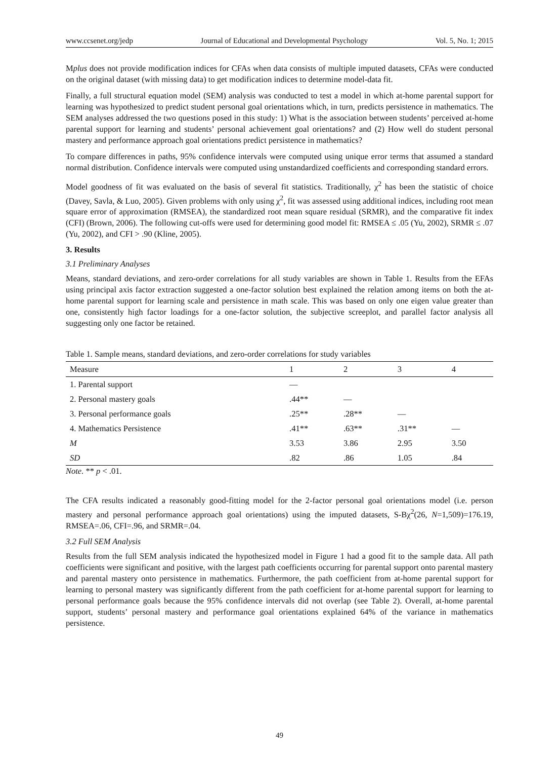www.ccsenet.org/jedp Journal of Educational and Developmental Psychology Vol. 5, No. 1; 2015
Mplus does not provide modification indices for CFAs when data consists of multiple imputed datasets, CFAs were conducted on the original dataset (with missing data) to get modification indices to determine model-data fit.
Finally, a full structural equation model (SEM) analysis was conducted to test a model in which at-home parental support for learning was hypothesized to predict student personal goal orientations which, in turn, predicts persistence in mathematics. The SEM analyses addressed the two questions posed in this study: 1) What is the association between students’ perceived at-home parental support for learning and students’ personal achievement goal orientations? and (2) How well do student personal mastery and performance approach goal orientations predict persistence in mathematics?
To compare differences in paths, 95% confidence intervals were computed using unique error terms that assumed a standard normal distribution. Confidence intervals were computed using unstandardized coefficients and corresponding standard errors.
Model goodness of fit was evaluated on the basis of several fit statistics. Traditionally, χ<sup>2</sup> has been the statistic of choice (Davey, Savla, & Luo, 2005). Given problems with only using χ<sup>2</sup>, fit was assessed using additional indices, including root mean square error of approximation (RMSEA), the standardized root mean square residual (SRMR), and the comparative fit index (CFI) (Brown, 2006). The following cut-offs were used for determining good model fit: RMSEA ≤ .05 (Yu, 2002), SRMR ≤ .07 (Yu, 2002), and CFI > .90 (Kline, 2005).
3. Results
3.1 Preliminary Analyses
Means, standard deviations, and zero-order correlations for all study variables are shown in Table 1. Results from the EFAs using principal axis factor extraction suggested a one-factor solution best explained the relation among items on both the at-home parental support for learning scale and persistence in math scale. This was based on only one eigen value greater than one, consistently high factor loadings for a one-factor solution, the subjective screeplot, and parallel factor analysis all suggesting only one factor be retained.
Table 1. Sample means, standard deviations, and zero-order correlations for study variables
| Measure | 1 | 2 | 3 | 4 |
| --- | --- | --- | --- | --- |
| 1. Parental support | — | | | |
| 2. Personal mastery goals | .44** | — | | |
| 3. Personal performance goals | .25** | .28** | — | |
| 4. Mathematics Persistence | .41** | .63** | .31** | — |
| M | 3.53 | 3.86 | 2.95 | 3.50 |
| SD | .82 | .86 | 1.05 | .84 |
Note. ** p < .01.
The CFA results indicated a reasonably good-fitting model for the 2-factor personal goal orientations model (i.e. person mastery and personal performance approach goal orientations) using the imputed datasets, S-Bχ<sup>2</sup>(26, N=1,509)=176.19, RMSEA=.06, CFI=.96, and SRMR=.04.
3.2 Full SEM Analysis
Results from the full SEM analysis indicated the hypothesized model in Figure 1 had a good fit to the sample data. All path coefficients were significant and positive, with the largest path coefficients occurring for parental support onto parental mastery and parental mastery onto persistence in mathematics. Furthermore, the path coefficient from at-home parental support for learning to personal mastery was significantly different from the path coefficient for at-home parental support for learning to personal performance goals because the 95% confidence intervals did not overlap (see Table 2). Overall, at-home parental support, students’ personal mastery and performance goal orientations explained 64% of the variance in mathematics persistence.
49